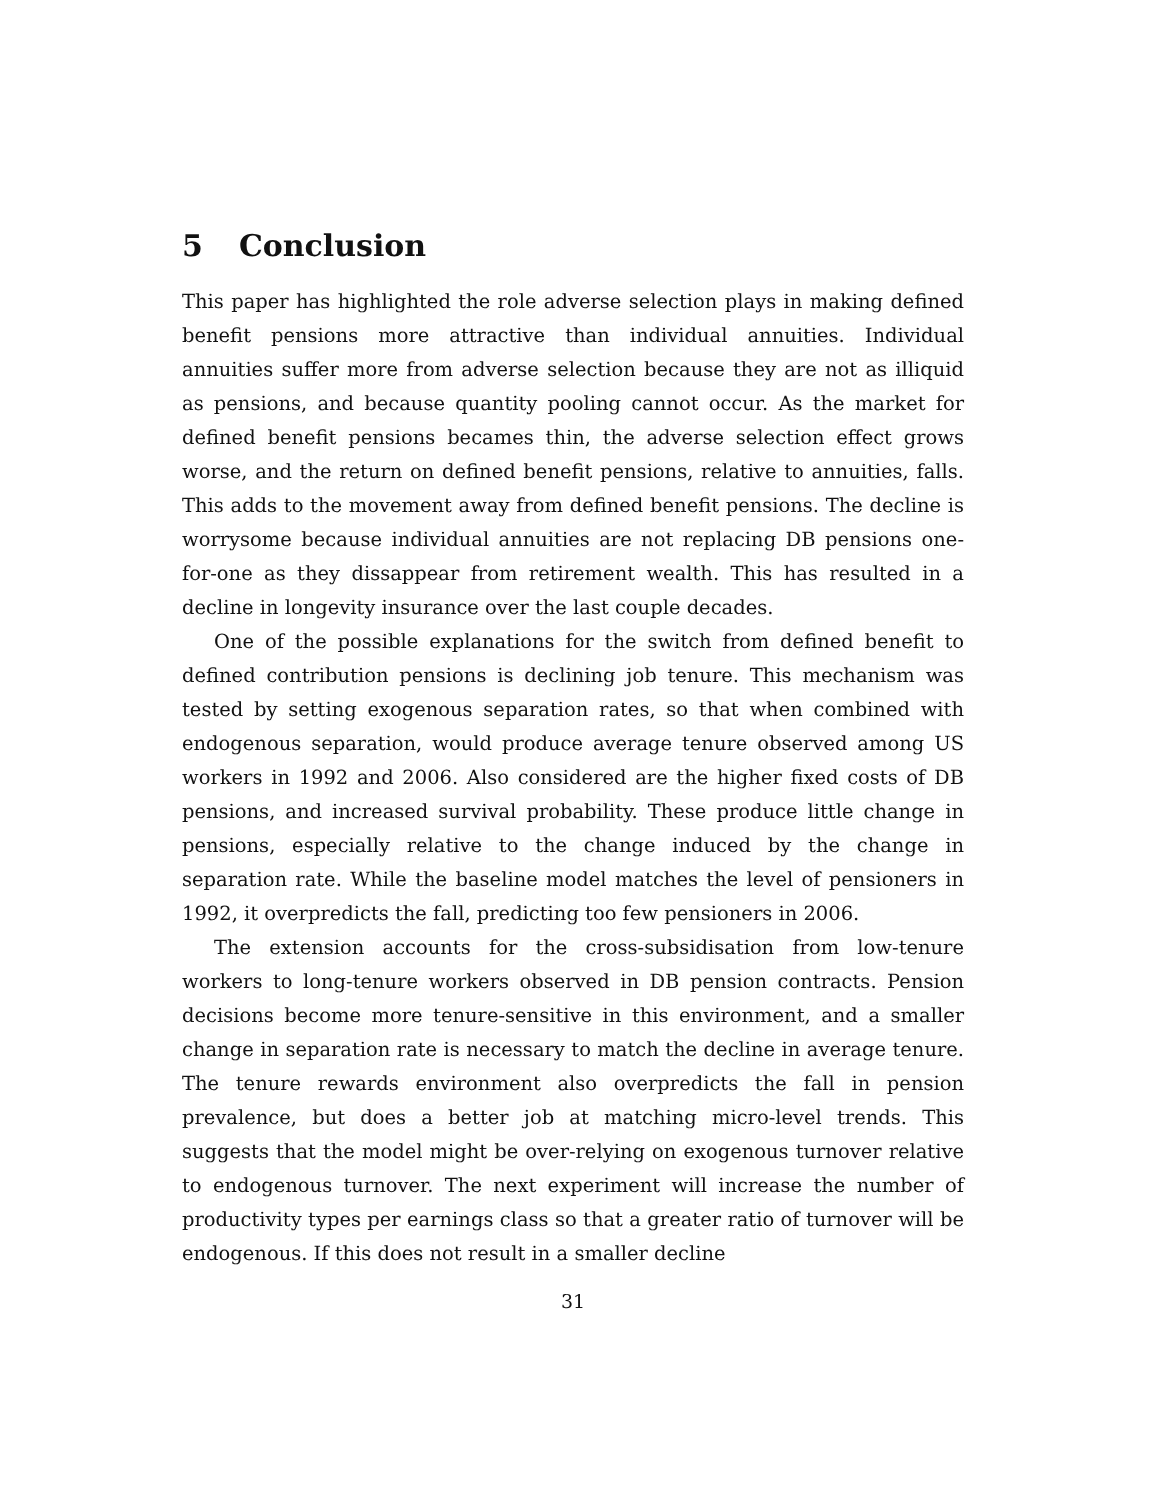5 Conclusion
This paper has highlighted the role adverse selection plays in making defined benefit pensions more attractive than individual annuities. Individual annuities suffer more from adverse selection because they are not as illiquid as pensions, and because quantity pooling cannot occur. As the market for defined benefit pensions becames thin, the adverse selection effect grows worse, and the return on defined benefit pensions, relative to annuities, falls. This adds to the movement away from defined benefit pensions. The decline is worrysome because individual annuities are not replacing DB pensions one-for-one as they dissappear from retirement wealth. This has resulted in a decline in longevity insurance over the last couple decades.
One of the possible explanations for the switch from defined benefit to defined contribution pensions is declining job tenure. This mechanism was tested by setting exogenous separation rates, so that when combined with endogenous separation, would produce average tenure observed among US workers in 1992 and 2006. Also considered are the higher fixed costs of DB pensions, and increased survival probability. These produce little change in pensions, especially relative to the change induced by the change in separation rate. While the baseline model matches the level of pensioners in 1992, it overpredicts the fall, predicting too few pensioners in 2006.
The extension accounts for the cross-subsidisation from low-tenure workers to long-tenure workers observed in DB pension contracts. Pension decisions become more tenure-sensitive in this environment, and a smaller change in separation rate is necessary to match the decline in average tenure. The tenure rewards environment also overpredicts the fall in pension prevalence, but does a better job at matching micro-level trends. This suggests that the model might be over-relying on exogenous turnover relative to endogenous turnover. The next experiment will increase the number of productivity types per earnings class so that a greater ratio of turnover will be endogenous. If this does not result in a smaller decline
31